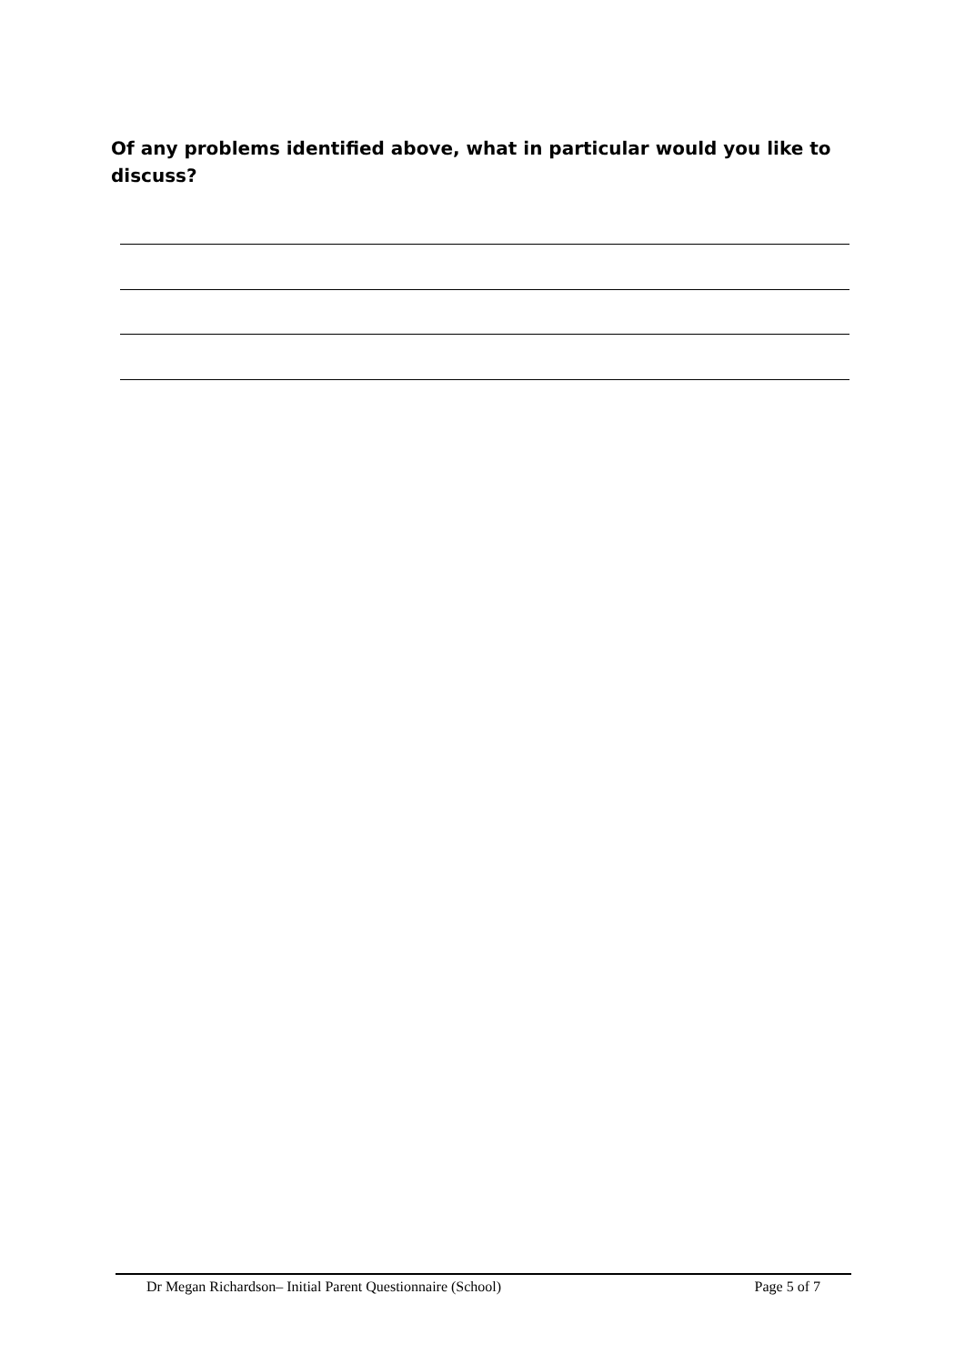Of any problems identified above, what in particular would you like to discuss?
Dr Megan Richardson– Initial Parent Questionnaire (School) Page 5 of 7